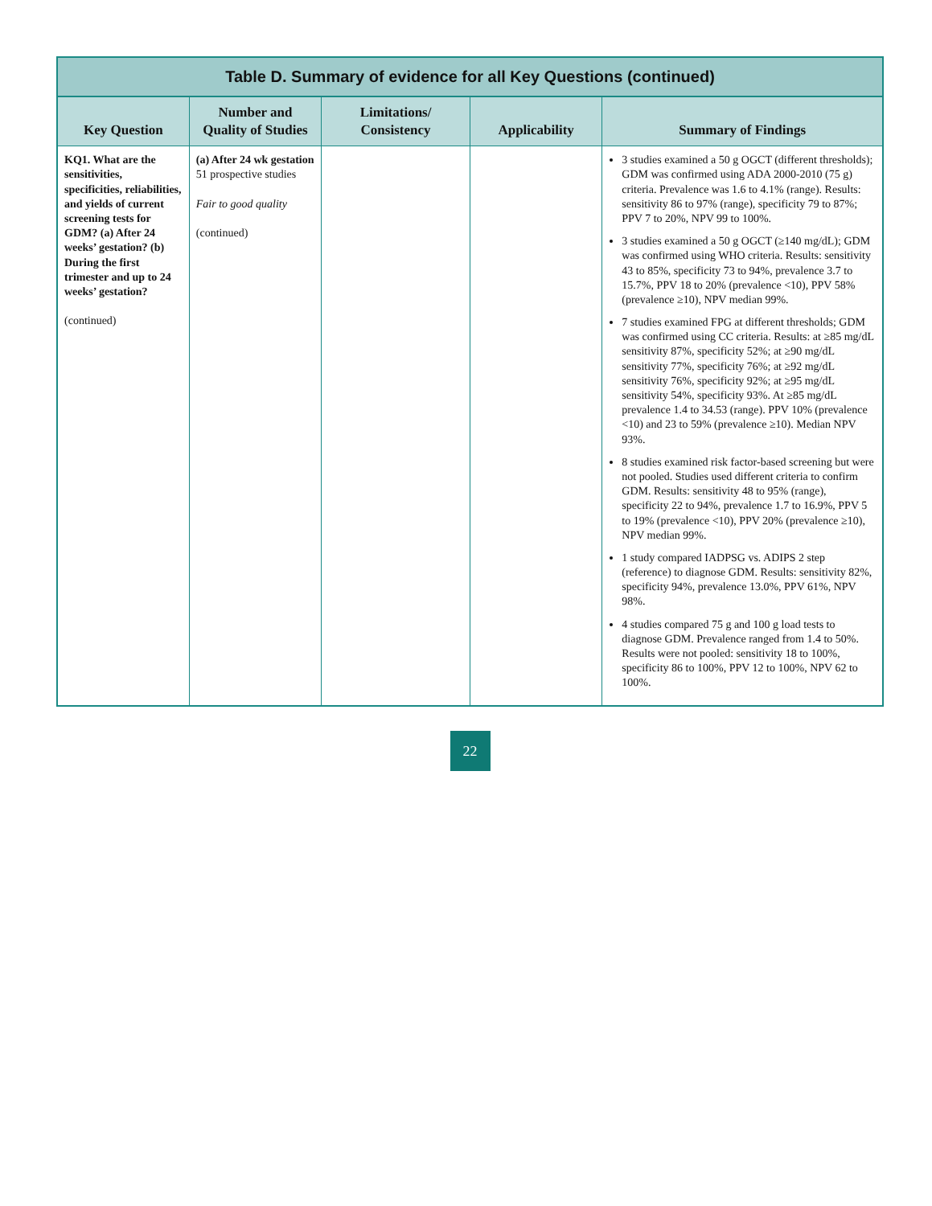Table D. Summary of evidence for all Key Questions (continued)
| Key Question | Number and Quality of Studies | Limitations/ Consistency | Applicability | Summary of Findings |
| --- | --- | --- | --- | --- |
| KQ1. What are the sensitivities, specificities, reliabilities, and yields of current screening tests for GDM? (a) After 24 weeks’ gestation? (b) During the first trimester and up to 24 weeks’ gestation? (continued) | (a) After 24 wk gestation 51 prospective studies Fair to good quality (continued) | | | 3 studies examined a 50 g OGCT (different thresholds); GDM was confirmed using ADA 2000-2010 (75 g) criteria. Prevalence was 1.6 to 4.1% (range). Results: sensitivity 86 to 97% (range), specificity 79 to 87%; PPV 7 to 20%, NPV 99 to 100%. 3 studies examined a 50 g OGCT (≥140 mg/dL); GDM was confirmed using WHO criteria. Results: sensitivity 43 to 85%, specificity 73 to 94%, prevalence 3.7 to 15.7%, PPV 18 to 20% (prevalence <10), PPV 58% (prevalence ≥10), NPV median 99%. 7 studies examined FPG at different thresholds; GDM was confirmed using CC criteria. Results: at ≥85 mg/dL sensitivity 87%, specificity 52%; at ≥90 mg/dL sensitivity 77%, specificity 76%; at ≥92 mg/dL sensitivity 76%, specificity 92%; at ≥95 mg/dL sensitivity 54%, specificity 93%. At ≥85 mg/dL prevalence 1.4 to 34.53 (range). PPV 10% (prevalence <10) and 23 to 59% (prevalence ≥10). Median NPV 93%. 8 studies examined risk factor-based screening but were not pooled. Studies used different criteria to confirm GDM. Results: sensitivity 48 to 95% (range), specificity 22 to 94%, prevalence 1.7 to 16.9%, PPV 5 to 19% (prevalence <10), PPV 20% (prevalence ≥10), NPV median 99%. 1 study compared IADPSG vs. ADIPS 2 step (reference) to diagnose GDM. Results: sensitivity 82%, specificity 94%, prevalence 13.0%, PPV 61%, NPV 98%. 4 studies compared 75 g and 100 g load tests to diagnose GDM. Prevalence ranged from 1.4 to 50%. Results were not pooled: sensitivity 18 to 100%, specificity 86 to 100%, PPV 12 to 100%, NPV 62 to 100%. |
22